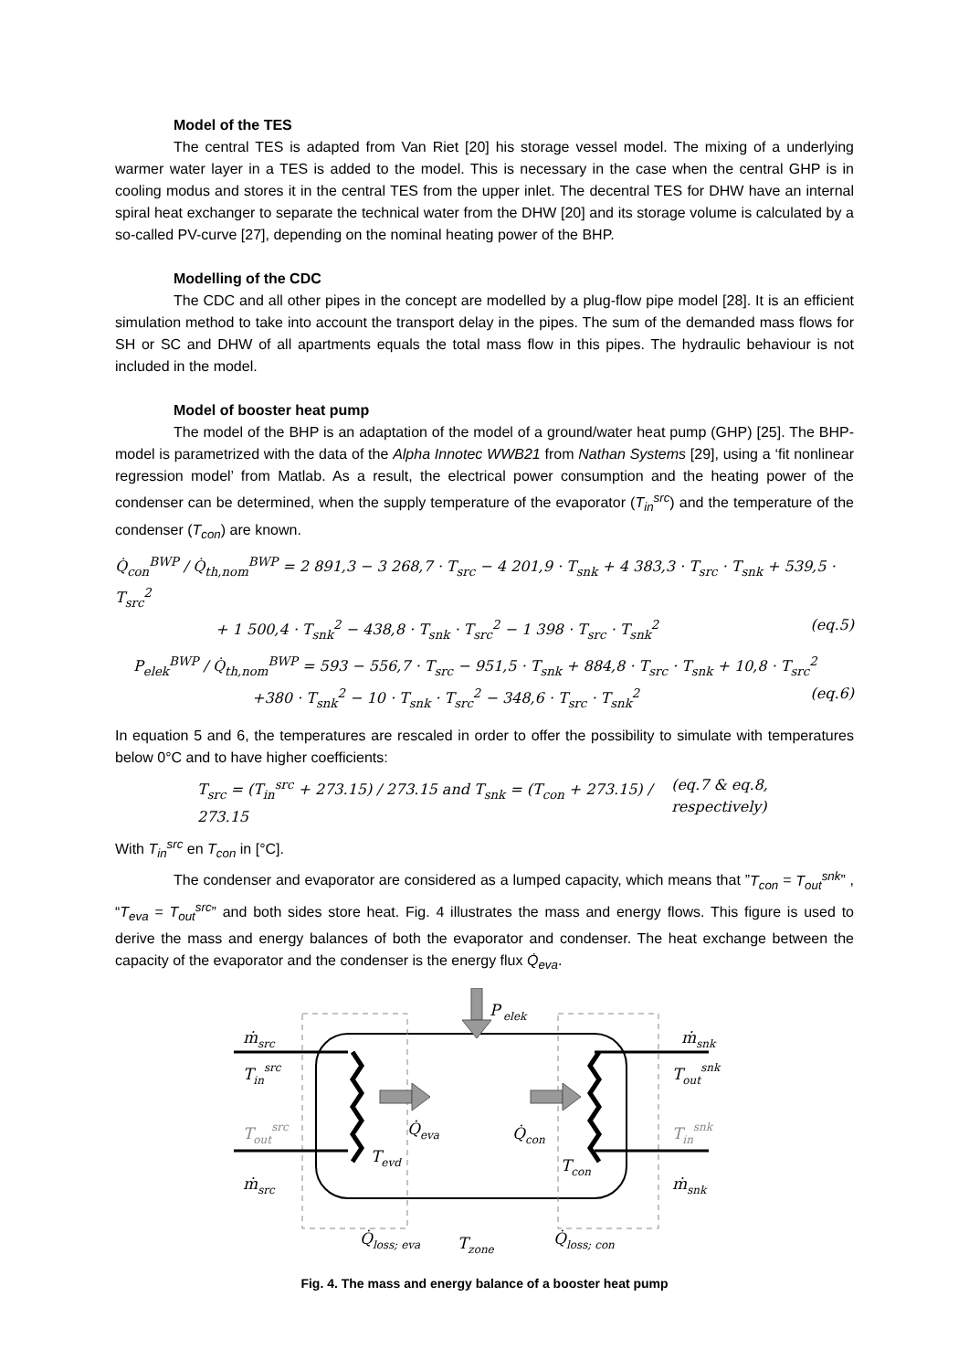Model of the TES
The central TES is adapted from Van Riet [20] his storage vessel model. The mixing of a underlying warmer water layer in a TES is added to the model. This is necessary in the case when the central GHP is in cooling modus and stores it in the central TES from the upper inlet. The decentral TES for DHW have an internal spiral heat exchanger to separate the technical water from the DHW [20] and its storage volume is calculated by a so-called PV-curve [27], depending on the nominal heating power of the BHP.
Modelling of the CDC
The CDC and all other pipes in the concept are modelled by a plug-flow pipe model [28]. It is an efficient simulation method to take into account the transport delay in the pipes. The sum of the demanded mass flows for SH or SC and DHW of all apartments equals the total mass flow in this pipes. The hydraulic behaviour is not included in the model.
Model of booster heat pump
The model of the BHP is an adaptation of the model of a ground/water heat pump (GHP) [25]. The BHP-model is parametrized with the data of the Alpha Innotec WWB21 from Nathan Systems [29], using a ‘fit nonlinear regression model’ from Matlab. As a result, the electrical power consumption and the heating power of the condenser can be determined, when the supply temperature of the evaporator (T<sub>in</sub><sup>src</sup>) and the temperature of the condenser (T<sub>con</sub>) are known.
Q̇<sub>con</sub><sup>BWP</sup> / Q̇<sub>th,nom</sub><sup>BWP</sup> = 2 891,3 − 3 268,7 · T<sub>src</sub> − 4 201,9 · T<sub>snk</sub> + 4 383,3 · T<sub>src</sub> · T<sub>snk</sub> + 539,5 · T<sub>src</sub><sup>2</sup>
+ 1 500,4 · T<sub>snk</sub><sup>2</sup> − 438,8 · T<sub>snk</sub> · T<sub>src</sub><sup>2</sup> − 1 398 · T<sub>src</sub> · T<sub>snk</sub><sup>2</sup> (eq.5)
P<sub>elek</sub><sup>BWP</sup> / Q̇<sub>th,nom</sub><sup>BWP</sup> = 593 − 556,7 · T<sub>src</sub> − 951,5 · T<sub>snk</sub> + 884,8 · T<sub>src</sub> · T<sub>snk</sub> + 10,8 · T<sub>src</sub><sup>2</sup>
+380 · T<sub>snk</sub><sup>2</sup> − 10 · T<sub>snk</sub> · T<sub>src</sub><sup>2</sup> − 348,6 · T<sub>src</sub> · T<sub>snk</sub><sup>2</sup> (eq.6)
In equation 5 and 6, the temperatures are rescaled in order to offer the possibility to simulate with temperatures below 0°C and to have higher coefficients:
T<sub>src</sub> = (T<sub>in</sub><sup>src</sup> + 273.15) / 273.15 and T<sub>snk</sub> = (T<sub>con</sub> + 273.15) / 273.15 (eq.7 & eq.8, respectively)
With T<sub>in</sub><sup>src</sup> en T<sub>con</sub> in [°C].
The condenser and evaporator are considered as a lumped capacity, which means that ”T<sub>con</sub> = T<sub>out</sub><sup>snk</sup>” , “T<sub>eva</sub> = T<sub>out</sub><sup>src</sup>” and both sides store heat. Fig. 4 illustrates the mass and energy flows. This figure is used to derive the mass and energy balances of both the evaporator and condenser. The heat exchange between the capacity of the evaporator and the condenser is the energy flux Q̇<sub>eva</sub>.
P
elek
ṁsrc
Tinsrc
Toutsrc
ṁsrc
ṁsnk
Toutsnk
Tinsnk
ṁsnk
Q̇eva
Q̇con
Tevd
Tcon
Q̇loss; eva
Tzone
Q̇loss; con
Fig. 4. The mass and energy balance of a booster heat pump